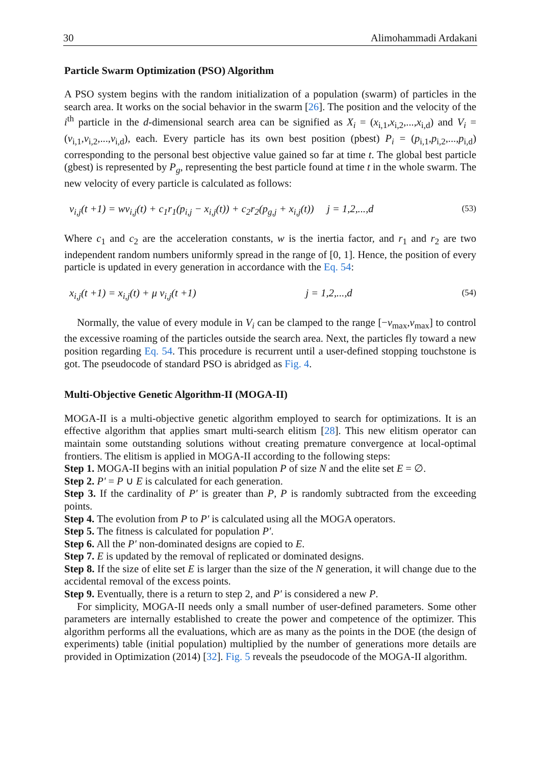30 Alimohammadi Ardakani
Particle Swarm Optimization (PSO) Algorithm
A PSO system begins with the random initialization of a population (swarm) of particles in the search area. It works on the social behavior in the swarm [26]. The position and the velocity of the i<sup>th</sup> particle in the d-dimensional search area can be signified as X<sub>i</sub> = (x<sub>i,1</sub>,x<sub>i,2</sub>,...,x<sub>i,d</sub>) and V<sub>i</sub> = (v<sub>i,1</sub>,v<sub>i,2</sub>,...,v<sub>i,d</sub>), each. Every particle has its own best position (pbest) P<sub>i</sub> = (p<sub>i,1</sub>,p<sub>i,2</sub>,...,p<sub>i,d</sub>) corresponding to the personal best objective value gained so far at time t. The global best particle (gbest) is represented by P<sub>g</sub>, representing the best particle found at time t in the whole swarm. The new velocity of every particle is calculated as follows:
v<sub>i,j</sub>(t +1) = wv<sub>i,j</sub>(t) + c<sub>1</sub>r<sub>1</sub>(p<sub>i,j</sub> − x<sub>i,j</sub>(t)) + c<sub>2</sub>r<sub>2</sub>(p<sub>g,j</sub> + x<sub>i,j</sub>(t)) j = 1,2,...,d (53)
Where c<sub>1</sub> and c<sub>2</sub> are the acceleration constants, w is the inertia factor, and r<sub>1</sub> and r<sub>2</sub> are two independent random numbers uniformly spread in the range of [0, 1]. Hence, the position of every particle is updated in every generation in accordance with the Eq. 54:
x<sub>i,j</sub>(t +1) = x<sub>i,j</sub>(t) + μ v<sub>i,j</sub>(t +1) j = 1,2,...,d (54)
Normally, the value of every module in V<sub>i</sub> can be clamped to the range [−v<sub>max</sub>,v<sub>max</sub>] to control the excessive roaming of the particles outside the search area. Next, the particles fly toward a new position regarding Eq. 54. This procedure is recurrent until a user-defined stopping touchstone is got. The pseudocode of standard PSO is abridged as Fig. 4.
Multi-Objective Genetic Algorithm-II (MOGA-II)
MOGA-II is a multi-objective genetic algorithm employed to search for optimizations. It is an effective algorithm that applies smart multi-search elitism [28]. This new elitism operator can maintain some outstanding solutions without creating premature convergence at local-optimal frontiers. The elitism is applied in MOGA-II according to the following steps:
Step 1. MOGA-II begins with an initial population P of size N and the elite set E = ∅.
Step 2. P' = P ∪ E is calculated for each generation.
Step 3. If the cardinality of P' is greater than P, P is randomly subtracted from the exceeding points.
Step 4. The evolution from P to P' is calculated using all the MOGA operators.
Step 5. The fitness is calculated for population P'.
Step 6. All the P' non-dominated designs are copied to E.
Step 7. E is updated by the removal of replicated or dominated designs.
Step 8. If the size of elite set E is larger than the size of the N generation, it will change due to the accidental removal of the excess points.
Step 9. Eventually, there is a return to step 2, and P' is considered a new P.
For simplicity, MOGA-II needs only a small number of user-defined parameters. Some other parameters are internally established to create the power and competence of the optimizer. This algorithm performs all the evaluations, which are as many as the points in the DOE (the design of experiments) table (initial population) multiplied by the number of generations more details are provided in Optimization (2014) [32]. Fig. 5 reveals the pseudocode of the MOGA-II algorithm.